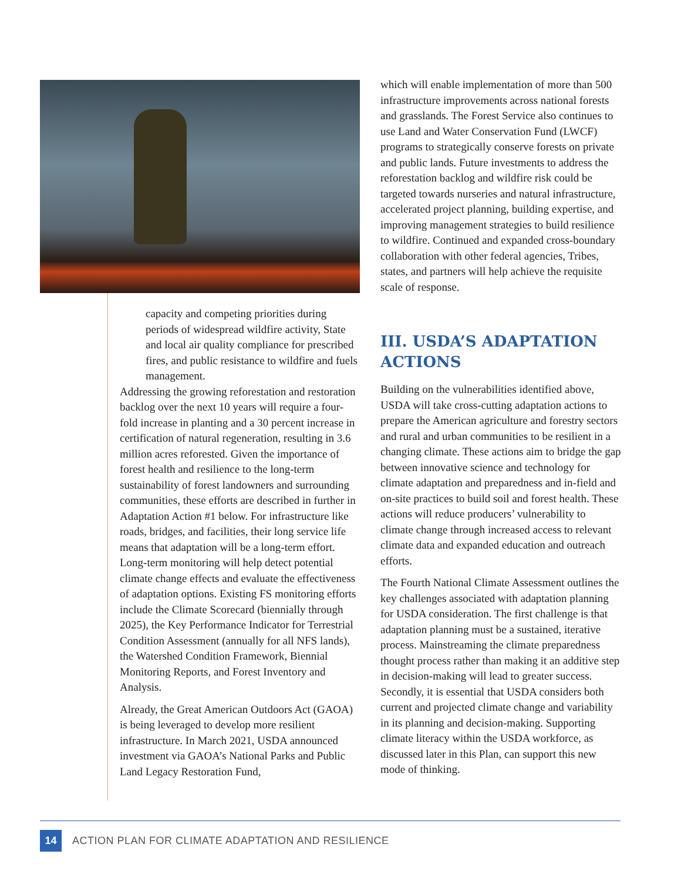capacity and competing priorities during periods of widespread wildfire activity, State and local air quality compliance for prescribed fires, and public resistance to wildfire and fuels management.
Addressing the growing reforestation and restoration backlog over the next 10 years will require a four-fold increase in planting and a 30 percent increase in certification of natural regeneration, resulting in 3.6 million acres reforested. Given the importance of forest health and resilience to the long-term sustainability of forest landowners and surrounding communities, these efforts are described in further in Adaptation Action #1 below. For infrastructure like roads, bridges, and facilities, their long service life means that adaptation will be a long-term effort. Long-term monitoring will help detect potential climate change effects and evaluate the effectiveness of adaptation options. Existing FS monitoring efforts include the Climate Scorecard (biennially through 2025), the Key Performance Indicator for Terrestrial Condition Assessment (annually for all NFS lands), the Watershed Condition Framework, Biennial Monitoring Reports, and Forest Inventory and Analysis.
Already, the Great American Outdoors Act (GAOA) is being leveraged to develop more resilient infrastructure. In March 2021, USDA announced investment via GAOA’s National Parks and Public Land Legacy Restoration Fund,
which will enable implementation of more than 500 infrastructure improvements across national forests and grasslands. The Forest Service also continues to use Land and Water Conservation Fund (LWCF) programs to strategically conserve forests on private and public lands. Future investments to address the reforestation backlog and wildfire risk could be targeted towards nurseries and natural infrastructure, accelerated project planning, building expertise, and improving management strategies to build resilience to wildfire. Continued and expanded cross-boundary collaboration with other federal agencies, Tribes, states, and partners will help achieve the requisite scale of response.
III. USDA’S ADAPTATION ACTIONS
Building on the vulnerabilities identified above, USDA will take cross-cutting adaptation actions to prepare the American agriculture and forestry sectors and rural and urban communities to be resilient in a changing climate. These actions aim to bridge the gap between innovative science and technology for climate adaptation and preparedness and in-field and on-site practices to build soil and forest health. These actions will reduce producers’ vulnerability to climate change through increased access to relevant climate data and expanded education and outreach efforts.
The Fourth National Climate Assessment outlines the key challenges associated with adaptation planning for USDA consideration. The first challenge is that adaptation planning must be a sustained, iterative process. Mainstreaming the climate preparedness thought process rather than making it an additive step in decision-making will lead to greater success. Secondly, it is essential that USDA considers both current and projected climate change and variability in its planning and decision-making. Supporting climate literacy within the USDA workforce, as discussed later in this Plan, can support this new mode of thinking.
14
ACTION PLAN FOR CLIMATE ADAPTATION AND RESILIENCE